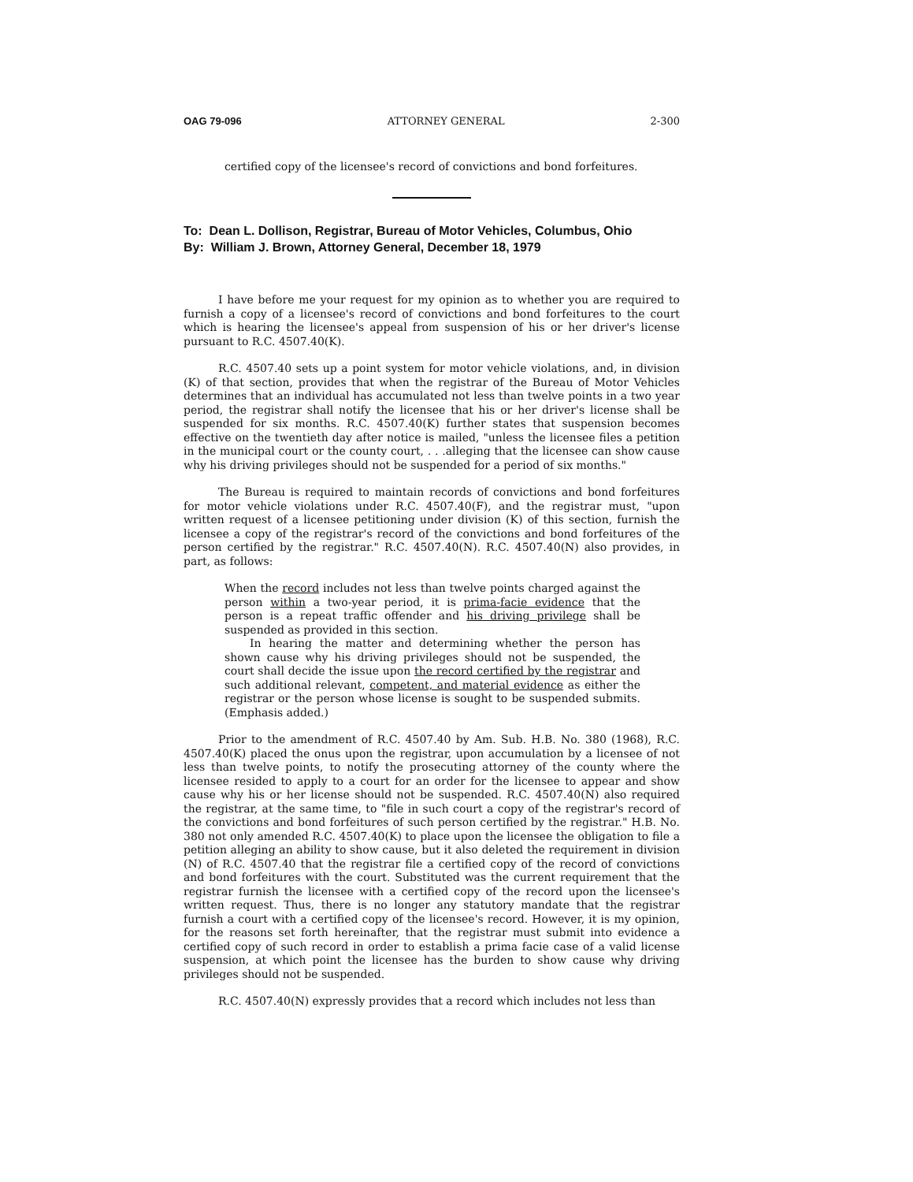OAG 79-096 ATTORNEY GENERAL 2-300
certified copy of the licensee's record of convictions and bond forfeitures.
To: Dean L. Dollison, Registrar, Bureau of Motor Vehicles, Columbus, Ohio
By: William J. Brown, Attorney General, December 18, 1979
I have before me your request for my opinion as to whether you are required to furnish a copy of a licensee's record of convictions and bond forfeitures to the court which is hearing the licensee's appeal from suspension of his or her driver's license pursuant to R.C. 4507.40(K).
R.C. 4507.40 sets up a point system for motor vehicle violations, and, in division (K) of that section, provides that when the registrar of the Bureau of Motor Vehicles determines that an individual has accumulated not less than twelve points in a two year period, the registrar shall notify the licensee that his or her driver's license shall be suspended for six months. R.C. 4507.40(K) further states that suspension becomes effective on the twentieth day after notice is mailed, "unless the licensee files a petition in the municipal court or the county court, . . .alleging that the licensee can show cause why his driving privileges should not be suspended for a period of six months."
The Bureau is required to maintain records of convictions and bond forfeitures for motor vehicle violations under R.C. 4507.40(F), and the registrar must, "upon written request of a licensee petitioning under division (K) of this section, furnish the licensee a copy of the registrar's record of the convictions and bond forfeitures of the person certified by the registrar." R.C. 4507.40(N). R.C. 4507.40(N) also provides, in part, as follows:
When the record includes not less than twelve points charged against the person within a two-year period, it is prima-facie evidence that the person is a repeat traffic offender and his driving privilege shall be suspended as provided in this section.
In hearing the matter and determining whether the person has shown cause why his driving privileges should not be suspended, the court shall decide the issue upon the record certified by the registrar and such additional relevant, competent, and material evidence as either the registrar or the person whose license is sought to be suspended submits. (Emphasis added.)
Prior to the amendment of R.C. 4507.40 by Am. Sub. H.B. No. 380 (1968), R.C. 4507.40(K) placed the onus upon the registrar, upon accumulation by a licensee of not less than twelve points, to notify the prosecuting attorney of the county where the licensee resided to apply to a court for an order for the licensee to appear and show cause why his or her license should not be suspended. R.C. 4507.40(N) also required the registrar, at the same time, to "file in such court a copy of the registrar's record of the convictions and bond forfeitures of such person certified by the registrar." H.B. No. 380 not only amended R.C. 4507.40(K) to place upon the licensee the obligation to file a petition alleging an ability to show cause, but it also deleted the requirement in division (N) of R.C. 4507.40 that the registrar file a certified copy of the record of convictions and bond forfeitures with the court. Substituted was the current requirement that the registrar furnish the licensee with a certified copy of the record upon the licensee's written request. Thus, there is no longer any statutory mandate that the registrar furnish a court with a certified copy of the licensee's record. However, it is my opinion, for the reasons set forth hereinafter, that the registrar must submit into evidence a certified copy of such record in order to establish a prima facie case of a valid license suspension, at which point the licensee has the burden to show cause why driving privileges should not be suspended.
R.C. 4507.40(N) expressly provides that a record which includes not less than